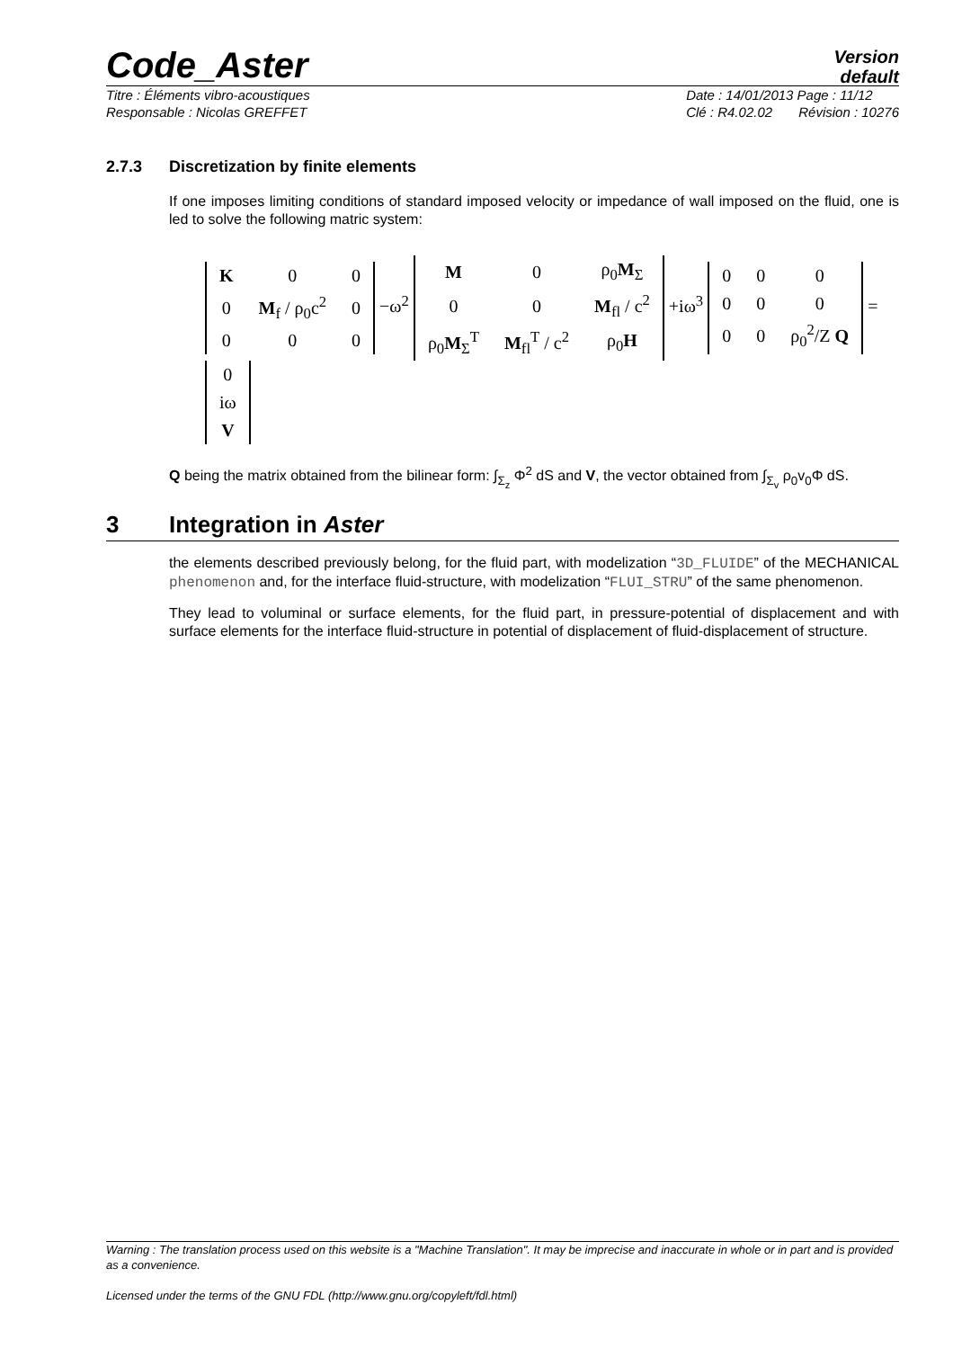Code_Aster
Version
default
Titre : Éléments vibro-acoustiques
Responsable : Nicolas GREFFET Date : 14/01/2013 Page : 11/12
Clé : R4.02.02 Révision : 10276
2.7.3 Discretization by finite elements
If one imposes limiting conditions of standard imposed velocity or impedance of wall imposed on the fluid, one is led to solve the following matric system:
| K | 0 | 0 |
| 0 | M<sub>f</sub> / ρ<sub>0</sub>c<sup>2</sup> | 0 |
| 0 | 0 | 0 |
−ω<sup>2</sup>
| M | 0 | ρ<sub>0</sub> M<sub>Σ</sub> |
| 0 | 0 | M<sub>fl</sub> / c<sup>2</sup> |
| ρ<sub>0</sub> M<sub>Σ</sub><sup>T</sup> | M<sub>fl</sub><sup>T</sup> / c<sup>2</sup> | ρ<sub>0</sub> H |
+iω<sup>3</sup>
| 0 | 0 | 0 |
| 0 | 0 | 0 |
| 0 | 0 | ρ<sub>0</sub><sup>2</sup>/Z Q |
=
| 0 |
| iω |
| V |
Q being the matrix obtained from the bilinear form: ∫<sub>Σ<sub>z</sub></sub> Φ<sup>2</sup> dS and V, the vector obtained from ∫<sub>Σ<sub>v</sub></sub> ρ<sub>0</sub>v<sub>0</sub>Φ dS.
3 Integration in Aster
the elements described previously belong, for the fluid part, with modelization “3D_FLUIDE” of the MECHANICAL phenomenon and, for the interface fluid-structure, with modelization “FLUI_STRU” of the same phenomenon.
They lead to voluminal or surface elements, for the fluid part, in pressure-potential of displacement and with surface elements for the interface fluid-structure in potential of displacement of fluid-displacement of structure.
Warning : The translation process used on this website is a "Machine Translation". It may be imprecise and inaccurate in whole or in part and is provided as a convenience.
Licensed under the terms of the GNU FDL (http://www.gnu.org/copyleft/fdl.html)